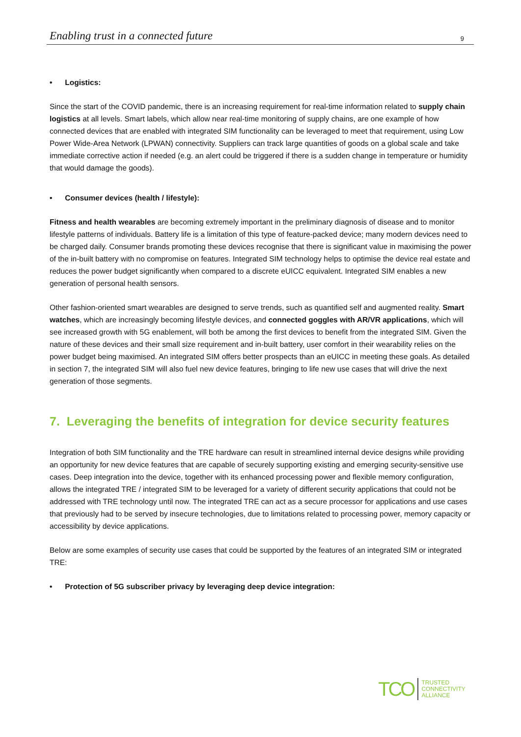Enabling trust in a connected future 9
• Logistics:
Since the start of the COVID pandemic, there is an increasing requirement for real-time information related to supply chain logistics at all levels. Smart labels, which allow near real-time monitoring of supply chains, are one example of how connected devices that are enabled with integrated SIM functionality can be leveraged to meet that requirement, using Low Power Wide-Area Network (LPWAN) connectivity. Suppliers can track large quantities of goods on a global scale and take immediate corrective action if needed (e.g. an alert could be triggered if there is a sudden change in temperature or humidity that would damage the goods).
• Consumer devices (health / lifestyle):
Fitness and health wearables are becoming extremely important in the preliminary diagnosis of disease and to monitor lifestyle patterns of individuals. Battery life is a limitation of this type of feature-packed device; many modern devices need to be charged daily. Consumer brands promoting these devices recognise that there is significant value in maximising the power of the in-built battery with no compromise on features. Integrated SIM technology helps to optimise the device real estate and reduces the power budget significantly when compared to a discrete eUICC equivalent. Integrated SIM enables a new generation of personal health sensors.
Other fashion-oriented smart wearables are designed to serve trends, such as quantified self and augmented reality. Smart watches, which are increasingly becoming lifestyle devices, and connected goggles with AR/VR applications, which will see increased growth with 5G enablement, will both be among the first devices to benefit from the integrated SIM. Given the nature of these devices and their small size requirement and in-built battery, user comfort in their wearability relies on the power budget being maximised. An integrated SIM offers better prospects than an eUICC in meeting these goals. As detailed in section 7, the integrated SIM will also fuel new device features, bringing to life new use cases that will drive the next generation of those segments.
7. Leveraging the benefits of integration for device security features
Integration of both SIM functionality and the TRE hardware can result in streamlined internal device designs while providing an opportunity for new device features that are capable of securely supporting existing and emerging security-sensitive use cases. Deep integration into the device, together with its enhanced processing power and flexible memory configuration, allows the integrated TRE / integrated SIM to be leveraged for a variety of different security applications that could not be addressed with TRE technology until now. The integrated TRE can act as a secure processor for applications and use cases that previously had to be served by insecure technologies, due to limitations related to processing power, memory capacity or accessibility by device applications.
Below are some examples of security use cases that could be supported by the features of an integrated SIM or integrated TRE:
• Protection of 5G subscriber privacy by leveraging deep device integration:
TCO TRUSTED
CONNECTIVITY
ALLIANCE